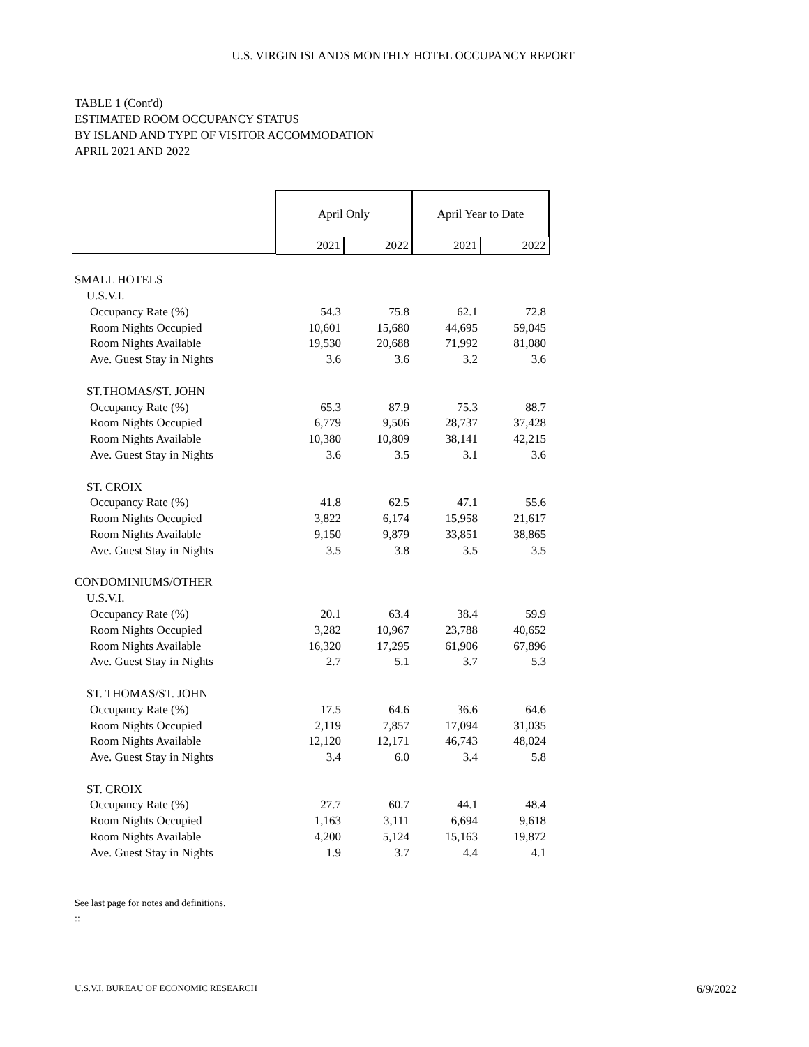U.S. VIRGIN ISLANDS MONTHLY HOTEL OCCUPANCY REPORT
TABLE 1 (Cont'd)
ESTIMATED ROOM OCCUPANCY STATUS
BY ISLAND AND TYPE OF VISITOR ACCOMMODATION
APRIL 2021 AND 2022
| | April Only | | April Year to Date | |
| | 2021 | 2022 | 2021 | 2022 |
| SMALL HOTELS | | | | |
| U.S.V.I. | | | | |
| Occupancy Rate (%) | 54.3 | 75.8 | 62.1 | 72.8 |
| Room Nights Occupied | 10,601 | 15,680 | 44,695 | 59,045 |
| Room Nights Available | 19,530 | 20,688 | 71,992 | 81,080 |
| Ave. Guest Stay in Nights | 3.6 | 3.6 | 3.2 | 3.6 |
| ST.THOMAS/ST. JOHN | | | | |
| Occupancy Rate (%) | 65.3 | 87.9 | 75.3 | 88.7 |
| Room Nights Occupied | 6,779 | 9,506 | 28,737 | 37,428 |
| Room Nights Available | 10,380 | 10,809 | 38,141 | 42,215 |
| Ave. Guest Stay in Nights | 3.6 | 3.5 | 3.1 | 3.6 |
| ST. CROIX | | | | |
| Occupancy Rate (%) | 41.8 | 62.5 | 47.1 | 55.6 |
| Room Nights Occupied | 3,822 | 6,174 | 15,958 | 21,617 |
| Room Nights Available | 9,150 | 9,879 | 33,851 | 38,865 |
| Ave. Guest Stay in Nights | 3.5 | 3.8 | 3.5 | 3.5 |
| CONDOMINIUMS/OTHER | | | | |
| U.S.V.I. | | | | |
| Occupancy Rate (%) | 20.1 | 63.4 | 38.4 | 59.9 |
| Room Nights Occupied | 3,282 | 10,967 | 23,788 | 40,652 |
| Room Nights Available | 16,320 | 17,295 | 61,906 | 67,896 |
| Ave. Guest Stay in Nights | 2.7 | 5.1 | 3.7 | 5.3 |
| ST. THOMAS/ST. JOHN | | | | |
| Occupancy Rate (%) | 17.5 | 64.6 | 36.6 | 64.6 |
| Room Nights Occupied | 2,119 | 7,857 | 17,094 | 31,035 |
| Room Nights Available | 12,120 | 12,171 | 46,743 | 48,024 |
| Ave. Guest Stay in Nights | 3.4 | 6.0 | 3.4 | 5.8 |
| ST. CROIX | | | | |
| Occupancy Rate (%) | 27.7 | 60.7 | 44.1 | 48.4 |
| Room Nights Occupied | 1,163 | 3,111 | 6,694 | 9,618 |
| Room Nights Available | 4,200 | 5,124 | 15,163 | 19,872 |
| Ave. Guest Stay in Nights | 1.9 | 3.7 | 4.4 | 4.1 |
See last page for notes and definitions.
::
U.S.V.I. BUREAU OF ECONOMIC RESEARCH 6/9/2022